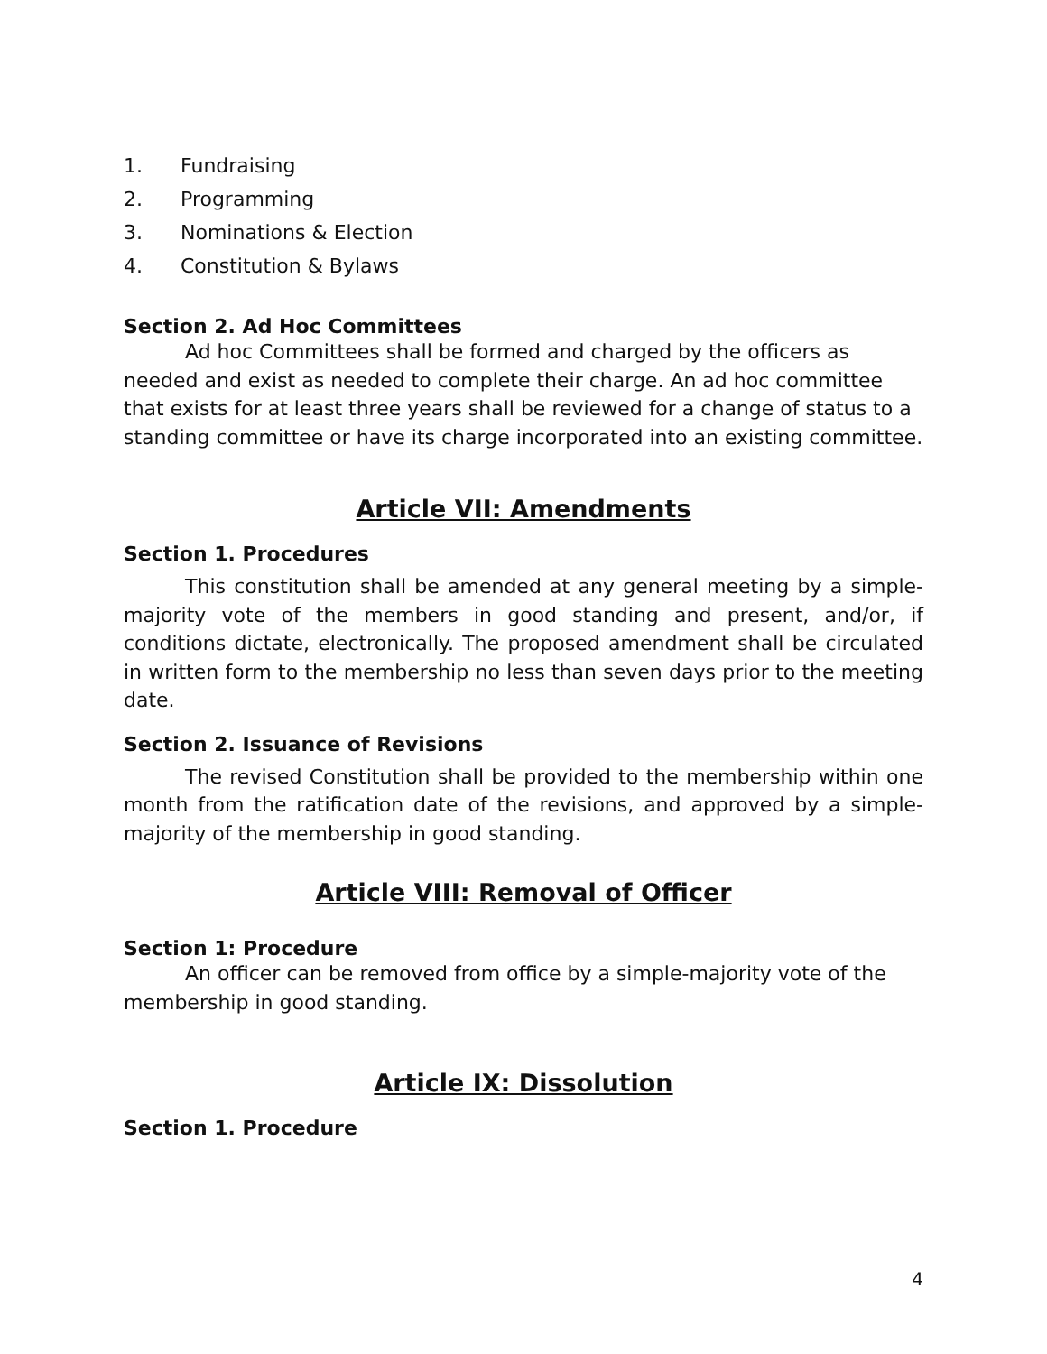1. Fundraising
2. Programming
3. Nominations & Election
4. Constitution & Bylaws
Section 2. Ad Hoc Committees
Ad hoc Committees shall be formed and charged by the officers as needed and exist as needed to complete their charge. An ad hoc committee that exists for at least three years shall be reviewed for a change of status to a standing committee or have its charge incorporated into an existing committee.
Article VII: Amendments
Section 1. Procedures
This constitution shall be amended at any general meeting by a simple-majority vote of the members in good standing and present, and/or, if conditions dictate, electronically. The proposed amendment shall be circulated in written form to the membership no less than seven days prior to the meeting date.
Section 2. Issuance of Revisions
The revised Constitution shall be provided to the membership within one month from the ratification date of the revisions, and approved by a simple-majority of the membership in good standing.
Article VIII: Removal of Officer
Section 1: Procedure
An officer can be removed from office by a simple-majority vote of the membership in good standing.
Article IX: Dissolution
Section 1. Procedure
4